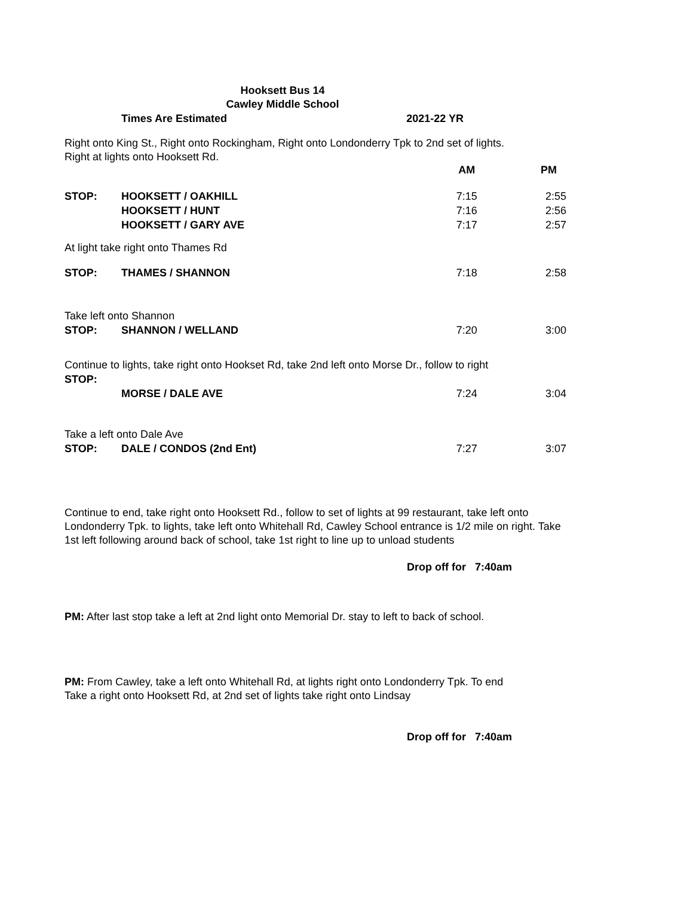Hooksett Bus 14
Cawley Middle School
| Times Are Estimated | 2021-22 YR |
Right onto King St., Right onto Rockingham, Right onto Londonderry Tpk to 2nd set of lights.
Right at lights onto Hooksett Rd.
| | | AM | PM |
| STOP: | HOOKSETT / OAKHILL | 7:15 | 2:55 |
| | HOOKSETT / HUNT | 7:16 | 2:56 |
| | HOOKSETT / GARY AVE | 7:17 | 2:57 |
| At light take right onto Thames Rd | | | |
| STOP: | THAMES / SHANNON | 7:18 | 2:58 |
| Take left onto Shannon | | | |
| STOP: | SHANNON / WELLAND | 7:20 | 3:00 |
| Continue to lights, take right onto Hookset Rd, take 2nd left onto Morse Dr., follow to right | | | |
| STOP: | | | |
| | MORSE / DALE AVE | 7:24 | 3:04 |
| Take a left onto Dale Ave | | | |
| STOP: | DALE / CONDOS (2nd Ent) | 7:27 | 3:07 |
Continue to end, take right onto Hooksett Rd., follow to set of lights at 99 restaurant, take left onto Londonderry Tpk. to lights, take left onto Whitehall Rd, Cawley School entrance is 1/2 mile on right. Take 1st left following around back of school, take 1st right to line up to unload students
Drop off for 7:40am
PM: After last stop take a left at 2nd light onto Memorial Dr. stay to left to back of school.
PM: From Cawley, take a left onto Whitehall Rd, at lights right onto Londonderry Tpk. To end
Take a right onto Hooksett Rd, at 2nd set of lights take right onto Lindsay
Drop off for 7:40am